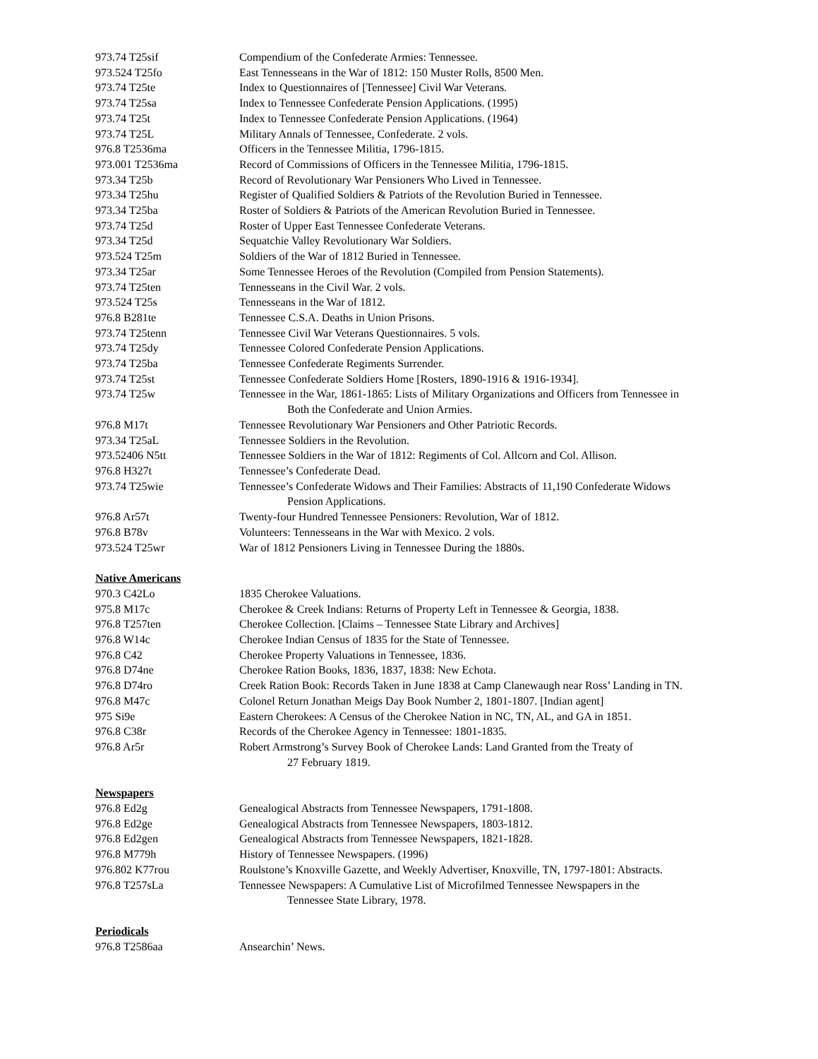| 973.74 T25sif | Compendium of the Confederate Armies: Tennessee. |
| 973.524 T25fo | East Tennesseans in the War of 1812: 150 Muster Rolls, 8500 Men. |
| 973.74 T25te | Index to Questionnaires of [Tennessee] Civil War Veterans. |
| 973.74 T25sa | Index to Tennessee Confederate Pension Applications. (1995) |
| 973.74 T25t | Index to Tennessee Confederate Pension Applications. (1964) |
| 973.74 T25L | Military Annals of Tennessee, Confederate. 2 vols. |
| 976.8 T2536ma | Officers in the Tennessee Militia, 1796-1815. |
| 973.001 T2536ma | Record of Commissions of Officers in the Tennessee Militia, 1796-1815. |
| 973.34 T25b | Record of Revolutionary War Pensioners Who Lived in Tennessee. |
| 973.34 T25hu | Register of Qualified Soldiers & Patriots of the Revolution Buried in Tennessee. |
| 973.34 T25ba | Roster of Soldiers & Patriots of the American Revolution Buried in Tennessee. |
| 973.74 T25d | Roster of Upper East Tennessee Confederate Veterans. |
| 973.34 T25d | Sequatchie Valley Revolutionary War Soldiers. |
| 973.524 T25m | Soldiers of the War of 1812 Buried in Tennessee. |
| 973.34 T25ar | Some Tennessee Heroes of the Revolution (Compiled from Pension Statements). |
| 973.74 T25ten | Tennesseans in the Civil War. 2 vols. |
| 973.524 T25s | Tennesseans in the War of 1812. |
| 976.8 B281te | Tennessee C.S.A. Deaths in Union Prisons. |
| 973.74 T25tenn | Tennessee Civil War Veterans Questionnaires. 5 vols. |
| 973.74 T25dy | Tennessee Colored Confederate Pension Applications. |
| 973.74 T25ba | Tennessee Confederate Regiments Surrender. |
| 973.74 T25st | Tennessee Confederate Soldiers Home [Rosters, 1890-1916 & 1916-1934]. |
| 973.74 T25w | Tennessee in the War, 1861-1865: Lists of Military Organizations and Officers from Tennessee in Both the Confederate and Union Armies. |
| 976.8 M17t | Tennessee Revolutionary War Pensioners and Other Patriotic Records. |
| 973.34 T25aL | Tennessee Soldiers in the Revolution. |
| 973.52406 N5tt | Tennessee Soldiers in the War of 1812: Regiments of Col. Allcorn and Col. Allison. |
| 976.8 H327t | Tennessee’s Confederate Dead. |
| 973.74 T25wie | Tennessee’s Confederate Widows and Their Families: Abstracts of 11,190 Confederate Widows Pension Applications. |
| 976.8 Ar57t | Twenty-four Hundred Tennessee Pensioners: Revolution, War of 1812. |
| 976.8 B78v | Volunteers: Tennesseans in the War with Mexico. 2 vols. |
| 973.524 T25wr | War of 1812 Pensioners Living in Tennessee During the 1880s. |
Native Americans
| 970.3 C42Lo | 1835 Cherokee Valuations. |
| 975.8 M17c | Cherokee & Creek Indians: Returns of Property Left in Tennessee & Georgia, 1838. |
| 976.8 T257ten | Cherokee Collection. [Claims – Tennessee State Library and Archives] |
| 976.8 W14c | Cherokee Indian Census of 1835 for the State of Tennessee. |
| 976.8 C42 | Cherokee Property Valuations in Tennessee, 1836. |
| 976.8 D74ne | Cherokee Ration Books, 1836, 1837, 1838: New Echota. |
| 976.8 D74ro | Creek Ration Book: Records Taken in June 1838 at Camp Clanewaugh near Ross’ Landing in TN. |
| 976.8 M47c | Colonel Return Jonathan Meigs Day Book Number 2, 1801-1807. [Indian agent] |
| 975 Si9e | Eastern Cherokees: A Census of the Cherokee Nation in NC, TN, AL, and GA in 1851. |
| 976.8 C38r | Records of the Cherokee Agency in Tennessee: 1801-1835. |
| 976.8 Ar5r | Robert Armstrong’s Survey Book of Cherokee Lands: Land Granted from the Treaty of 27 February 1819. |
Newspapers
| 976.8 Ed2g | Genealogical Abstracts from Tennessee Newspapers, 1791-1808. |
| 976.8 Ed2ge | Genealogical Abstracts from Tennessee Newspapers, 1803-1812. |
| 976.8 Ed2gen | Genealogical Abstracts from Tennessee Newspapers, 1821-1828. |
| 976.8 M779h | History of Tennessee Newspapers. (1996) |
| 976.802 K77rou | Roulstone’s Knoxville Gazette, and Weekly Advertiser, Knoxville, TN, 1797-1801: Abstracts. |
| 976.8 T257sLa | Tennessee Newspapers: A Cumulative List of Microfilmed Tennessee Newspapers in the Tennessee State Library, 1978. |
Periodicals
| 976.8 T2586aa | Ansearchin’ News. |